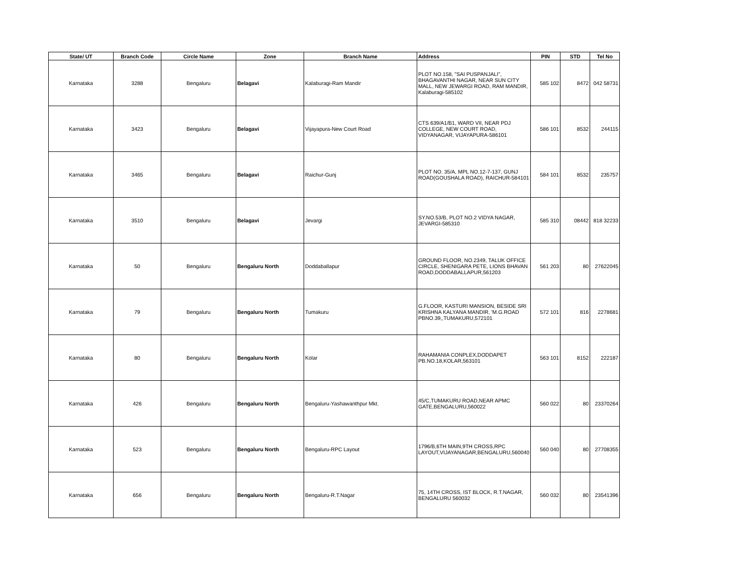| State/ UT | Branch Code | Circle Name | Zone | Branch Name | Address | PIN | STD | Tel No |
| --- | --- | --- | --- | --- | --- | --- | --- | --- |
| Karnataka | 3288 | Bengaluru | Belagavi | Kalaburagi-Ram Mandir | PLOT NO.158, "SAI PUSPANJALI", BHAGAVANTHI NAGAR, NEAR SUN CITY MALL, NEW JEWARGI ROAD, RAM MANDIR, Kalaburagi-585102 | 585 102 | 8472 | 042 58731 |
| Karnataka | 3423 | Bengaluru | Belagavi | Vijayapura-New Court Road | CTS 639/A1/B1, WARD VII, NEAR PDJ COLLEGE, NEW COURT ROAD, VIDYANAGAR, VIJAYAPURA-586101 | 586 101 | 8532 | 244115 |
| Karnataka | 3465 | Bengaluru | Belagavi | Raichur-Gunj | PLOT NO. 35/A, MPL NO.12-7-137, GUNJ ROAD(GOUSHALA ROAD), RAICHUR-584101 | 584 101 | 8532 | 235757 |
| Karnataka | 3510 | Bengaluru | Belagavi | Jevargi | SY.NO.53/B, PLOT NO.2 VIDYA NAGAR, JEVARGI-585310 | 585 310 | 08442 | 818 32233 |
| Karnataka | 50 | Bengaluru | Bengaluru North | Doddaballapur | GROUND FLOOR, NO.2349, TALUK OFFICE CIRCLE, SHENIGARA PETE, LIONS BHAVAN ROAD,DODDABALLAPUR,561203 | 561 203 | 80 | 27622045 |
| Karnataka | 79 | Bengaluru | Bengaluru North | Tumakuru | G.FLOOR, KASTURI MANSION, BESIDE SRI KRISHNA KALYANA MANDIR, 'M.G.ROAD PBNO.39,,TUMAKURU,572101 | 572 101 | 816 | 2278681 |
| Karnataka | 80 | Bengaluru | Bengaluru North | Kolar | RAHAMANIA CONPLEX,DODDAPET PB.NO.18,KOLAR,563101 | 563 101 | 8152 | 222187 |
| Karnataka | 426 | Bengaluru | Bengaluru North | Bengaluru-Yashawanthpur Mkt. | 45/C,TUMAKURU ROAD,NEAR APMC GATE,BENGALURU,560022 | 560 022 | 80 | 23370264 |
| Karnataka | 523 | Bengaluru | Bengaluru North | Bengaluru-RPC Layout | 1796/B,6TH MAIN,9TH CROSS,RPC LAYOUT,VIJAYANAGAR,BENGALURU,560040 | 560 040 | 80 | 27708355 |
| Karnataka | 656 | Bengaluru | Bengaluru North | Bengaluru-R.T.Nagar | 75, 14TH CROSS, IST BLOCK, R.T.NAGAR, BENGALURU 560032 | 560 032 | 80 | 23541396 |